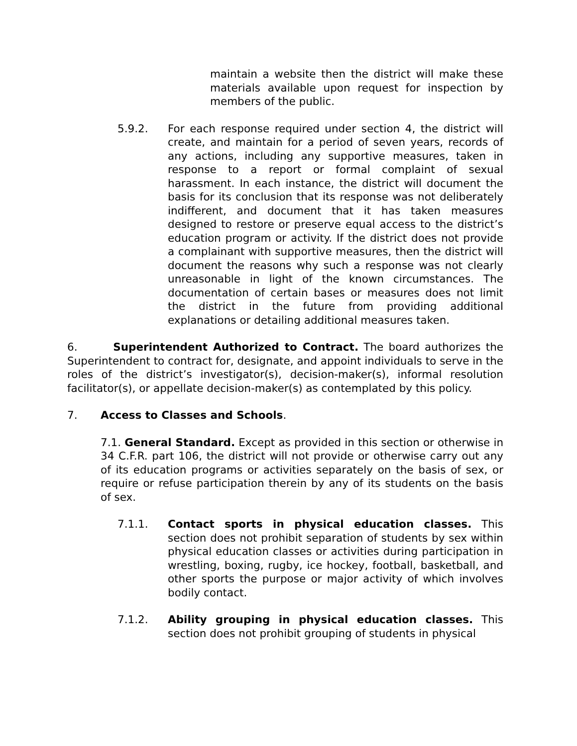maintain a website then the district will make these materials available upon request for inspection by members of the public.
5.9.2. For each response required under section 4, the district will create, and maintain for a period of seven years, records of any actions, including any supportive measures, taken in response to a report or formal complaint of sexual harassment. In each instance, the district will document the basis for its conclusion that its response was not deliberately indifferent, and document that it has taken measures designed to restore or preserve equal access to the district’s education program or activity. If the district does not provide a complainant with supportive measures, then the district will document the reasons why such a response was not clearly unreasonable in light of the known circumstances. The documentation of certain bases or measures does not limit the district in the future from providing additional explanations or detailing additional measures taken.
6. Superintendent Authorized to Contract. The board authorizes the Superintendent to contract for, designate, and appoint individuals to serve in the roles of the district’s investigator(s), decision-maker(s), informal resolution facilitator(s), or appellate decision-maker(s) as contemplated by this policy.
7. Access to Classes and Schools.
7.1. General Standard. Except as provided in this section or otherwise in 34 C.F.R. part 106, the district will not provide or otherwise carry out any of its education programs or activities separately on the basis of sex, or require or refuse participation therein by any of its students on the basis of sex.
7.1.1. Contact sports in physical education classes. This section does not prohibit separation of students by sex within physical education classes or activities during participation in wrestling, boxing, rugby, ice hockey, football, basketball, and other sports the purpose or major activity of which involves bodily contact.
7.1.2. Ability grouping in physical education classes. This section does not prohibit grouping of students in physical